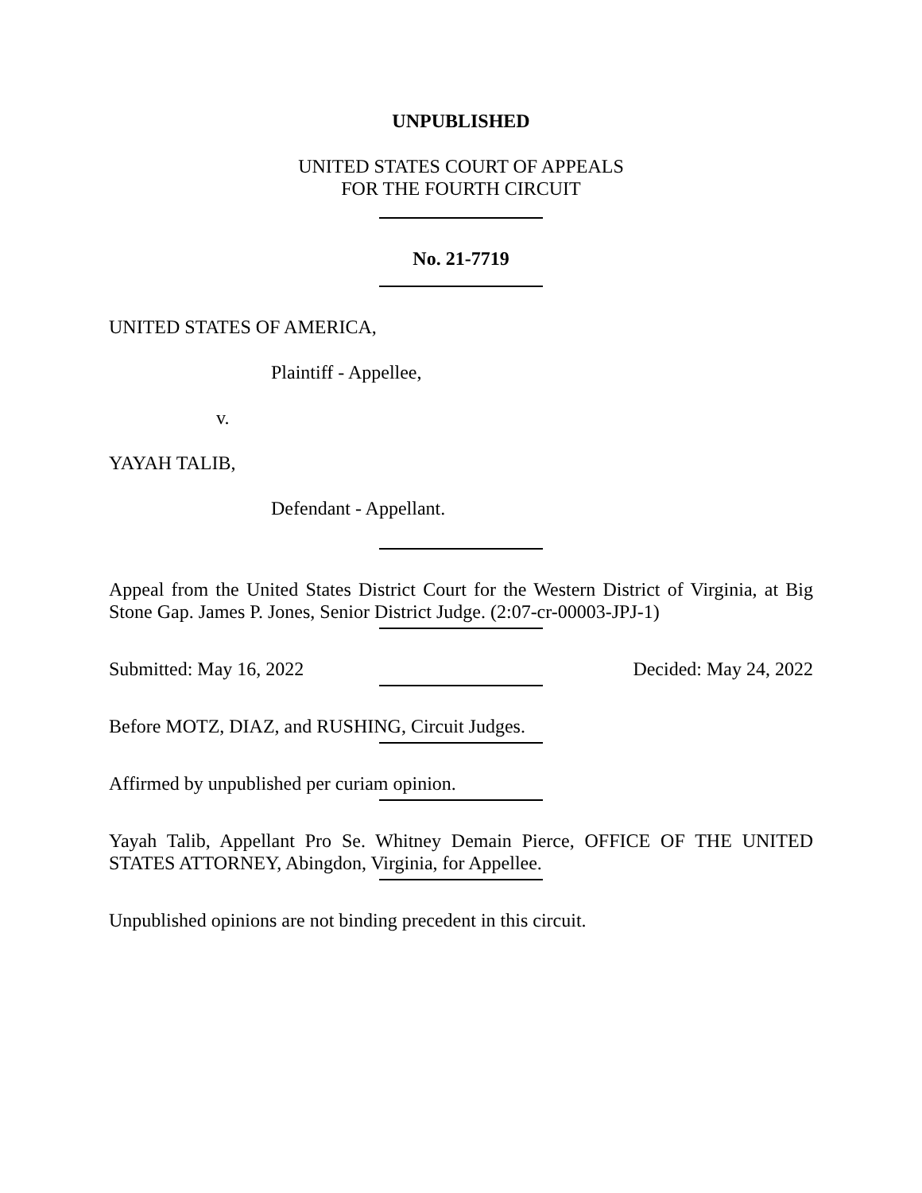UNPUBLISHED
UNITED STATES COURT OF APPEALS
FOR THE FOURTH CIRCUIT
No. 21-7719
UNITED STATES OF AMERICA,
Plaintiff - Appellee,
v.
YAYAH TALIB,
Defendant - Appellant.
Appeal from the United States District Court for the Western District of Virginia, at Big Stone Gap. James P. Jones, Senior District Judge. (2:07-cr-00003-JPJ-1)
Submitted: May 16, 2022 Decided: May 24, 2022
Before MOTZ, DIAZ, and RUSHING, Circuit Judges.
Affirmed by unpublished per curiam opinion.
Yayah Talib, Appellant Pro Se. Whitney Demain Pierce, OFFICE OF THE UNITED STATES ATTORNEY, Abingdon, Virginia, for Appellee.
Unpublished opinions are not binding precedent in this circuit.